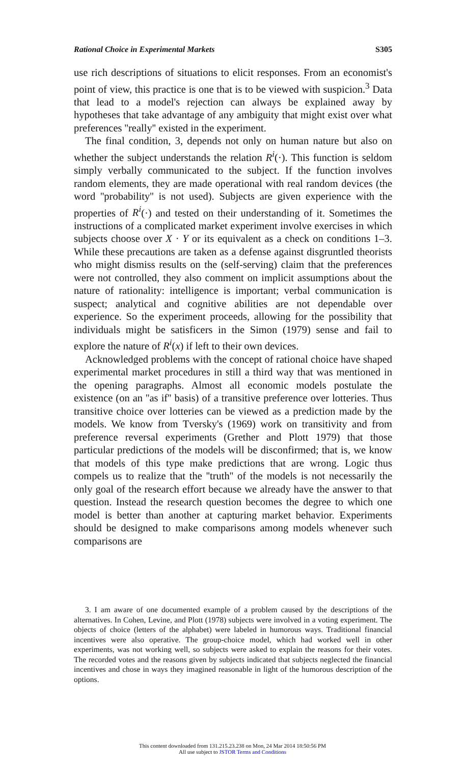Rational Choice in Experimental Markets S305
use rich descriptions of situations to elicit responses. From an economist's point of view, this practice is one that is to be viewed with suspicion.<sup>3</sup> Data that lead to a model's rejection can always be explained away by hypotheses that take advantage of any ambiguity that might exist over what preferences ''really'' existed in the experiment.
The final condition, 3, depends not only on human nature but also on whether the subject understands the relation R<sup>i</sup>(·). This function is seldom simply verbally communicated to the subject. If the function involves random elements, they are made operational with real random devices (the word ''probability'' is not used). Subjects are given experience with the properties of R<sup>i</sup>(·) and tested on their understanding of it. Sometimes the instructions of a complicated market experiment involve exercises in which subjects choose over X · Y or its equivalent as a check on conditions 1–3. While these precautions are taken as a defense against disgruntled theorists who might dismiss results on the (self-serving) claim that the preferences were not controlled, they also comment on implicit assumptions about the nature of rationality: intelligence is important; verbal communication is suspect; analytical and cognitive abilities are not dependable over experience. So the experiment proceeds, allowing for the possibility that individuals might be satisficers in the Simon (1979) sense and fail to explore the nature of R<sup>i</sup>(x) if left to their own devices.
Acknowledged problems with the concept of rational choice have shaped experimental market procedures in still a third way that was mentioned in the opening paragraphs. Almost all economic models postulate the existence (on an ''as if'' basis) of a transitive preference over lotteries. Thus transitive choice over lotteries can be viewed as a prediction made by the models. We know from Tversky's (1969) work on transitivity and from preference reversal experiments (Grether and Plott 1979) that those particular predictions of the models will be disconfirmed; that is, we know that models of this type make predictions that are wrong. Logic thus compels us to realize that the ''truth'' of the models is not necessarily the only goal of the research effort because we already have the answer to that question. Instead the research question becomes the degree to which one model is better than another at capturing market behavior. Experiments should be designed to make comparisons among models whenever such comparisons are
3. I am aware of one documented example of a problem caused by the descriptions of the alternatives. In Cohen, Levine, and Plott (1978) subjects were involved in a voting experiment. The objects of choice (letters of the alphabet) were labeled in humorous ways. Traditional financial incentives were also operative. The group-choice model, which had worked well in other experiments, was not working well, so subjects were asked to explain the reasons for their votes. The recorded votes and the reasons given by subjects indicated that subjects neglected the financial incentives and chose in ways they imagined reasonable in light of the humorous description of the options.
This content downloaded from 131.215.23.238 on Mon, 24 Mar 2014 18:50:56 PM
All use subject to JSTOR Terms and Conditions